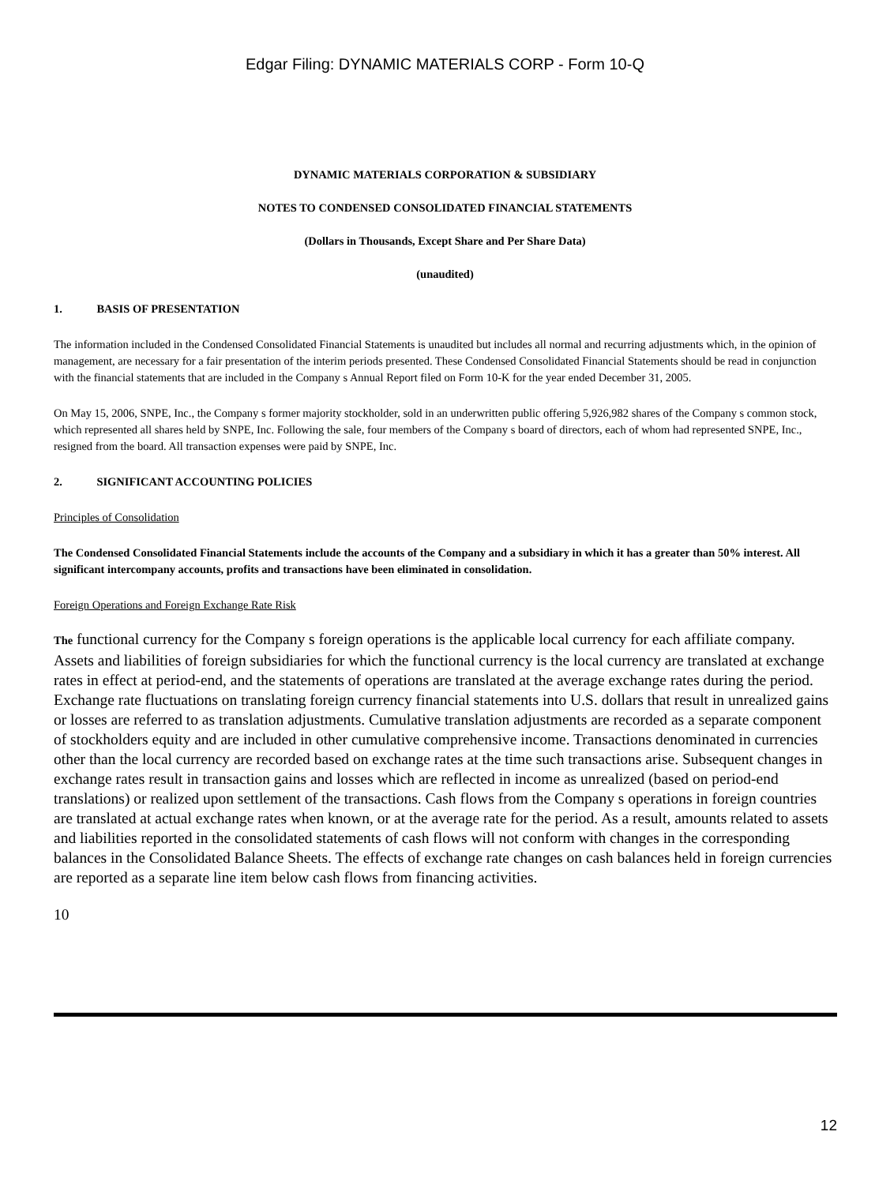Edgar Filing: DYNAMIC MATERIALS CORP - Form 10-Q
DYNAMIC MATERIALS CORPORATION & SUBSIDIARY
NOTES TO CONDENSED CONSOLIDATED FINANCIAL STATEMENTS
(Dollars in Thousands, Except Share and Per Share Data)
(unaudited)
1. BASIS OF PRESENTATION
The information included in the Condensed Consolidated Financial Statements is unaudited but includes all normal and recurring adjustments which, in the opinion of management, are necessary for a fair presentation of the interim periods presented. These Condensed Consolidated Financial Statements should be read in conjunction with the financial statements that are included in the Company s Annual Report filed on Form 10-K for the year ended December 31, 2005.
On May 15, 2006, SNPE, Inc., the Company s former majority stockholder, sold in an underwritten public offering 5,926,982 shares of the Company s common stock, which represented all shares held by SNPE, Inc. Following the sale, four members of the Company s board of directors, each of whom had represented SNPE, Inc., resigned from the board. All transaction expenses were paid by SNPE, Inc.
2. SIGNIFICANT ACCOUNTING POLICIES
Principles of Consolidation
The Condensed Consolidated Financial Statements include the accounts of the Company and a subsidiary in which it has a greater than 50% interest. All significant intercompany accounts, profits and transactions have been eliminated in consolidation.
Foreign Operations and Foreign Exchange Rate Risk
The functional currency for the Company s foreign operations is the applicable local currency for each affiliate company. Assets and liabilities of foreign subsidiaries for which the functional currency is the local currency are translated at exchange rates in effect at period-end, and the statements of operations are translated at the average exchange rates during the period. Exchange rate fluctuations on translating foreign currency financial statements into U.S. dollars that result in unrealized gains or losses are referred to as translation adjustments. Cumulative translation adjustments are recorded as a separate component of stockholders equity and are included in other cumulative comprehensive income. Transactions denominated in currencies other than the local currency are recorded based on exchange rates at the time such transactions arise. Subsequent changes in exchange rates result in transaction gains and losses which are reflected in income as unrealized (based on period-end translations) or realized upon settlement of the transactions. Cash flows from the Company s operations in foreign countries are translated at actual exchange rates when known, or at the average rate for the period. As a result, amounts related to assets and liabilities reported in the consolidated statements of cash flows will not conform with changes in the corresponding balances in the Consolidated Balance Sheets. The effects of exchange rate changes on cash balances held in foreign currencies are reported as a separate line item below cash flows from financing activities.
10
12